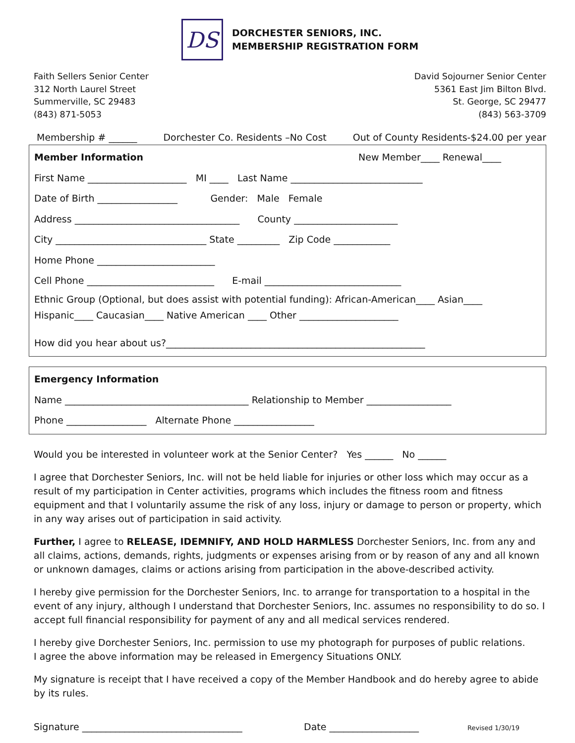DS
DORCHESTER SENIORS, INC.
MEMBERSHIP REGISTRATION FORM
Faith Sellers Senior Center
312 North Laurel Street
Summerville, SC 29483
(843) 871-5053
David Sojourner Senior Center
5361 East Jim Bilton Blvd.
St. George, SC 29477
(843) 563-3709
Membership # ______ Dorchester Co. Residents –No Cost Out of County Residents-$24.00 per year
Member Information New Member____ Renewal____
First Name _____________________ MI ____ Last Name ____________________________
Date of Birth _________________ Gender: Male Female
Address ___________________________________ County ______________________
City ________________________________ State _________ Zip Code ____________
Home Phone _________________________
Cell Phone ___________________________ E-mail _____________________________
Ethnic Group (Optional, but does assist with potential funding): African-American____ Asian____
Hispanic____ Caucasian____ Native American ____ Other _____________________
How did you hear about us?_______________________________________________________
Emergency Information
Name _______________________________________ Relationship to Member __________________
Phone _________________ Alternate Phone _________________
Would you be interested in volunteer work at the Senior Center? Yes ______ No ______
I agree that Dorchester Seniors, Inc. will not be held liable for injuries or other loss which may occur as a result of my participation in Center activities, programs which includes the fitness room and fitness equipment and that I voluntarily assume the risk of any loss, injury or damage to person or property, which in any way arises out of participation in said activity.
Further, I agree to RELEASE, IDEMNIFY, AND HOLD HARMLESS Dorchester Seniors, Inc. from any and all claims, actions, demands, rights, judgments or expenses arising from or by reason of any and all known or unknown damages, claims or actions arising from participation in the above-described activity.
I hereby give permission for the Dorchester Seniors, Inc. to arrange for transportation to a hospital in the event of any injury, although I understand that Dorchester Seniors, Inc. assumes no responsibility to do so. I accept full financial responsibility for payment of any and all medical services rendered.
I hereby give Dorchester Seniors, Inc. permission to use my photograph for purposes of public relations.
I agree the above information may be released in Emergency Situations ONLY.
My signature is receipt that I have received a copy of the Member Handbook and do hereby agree to abide by its rules.
Signature __________________________________ Date ___________________ Revised 1/30/19